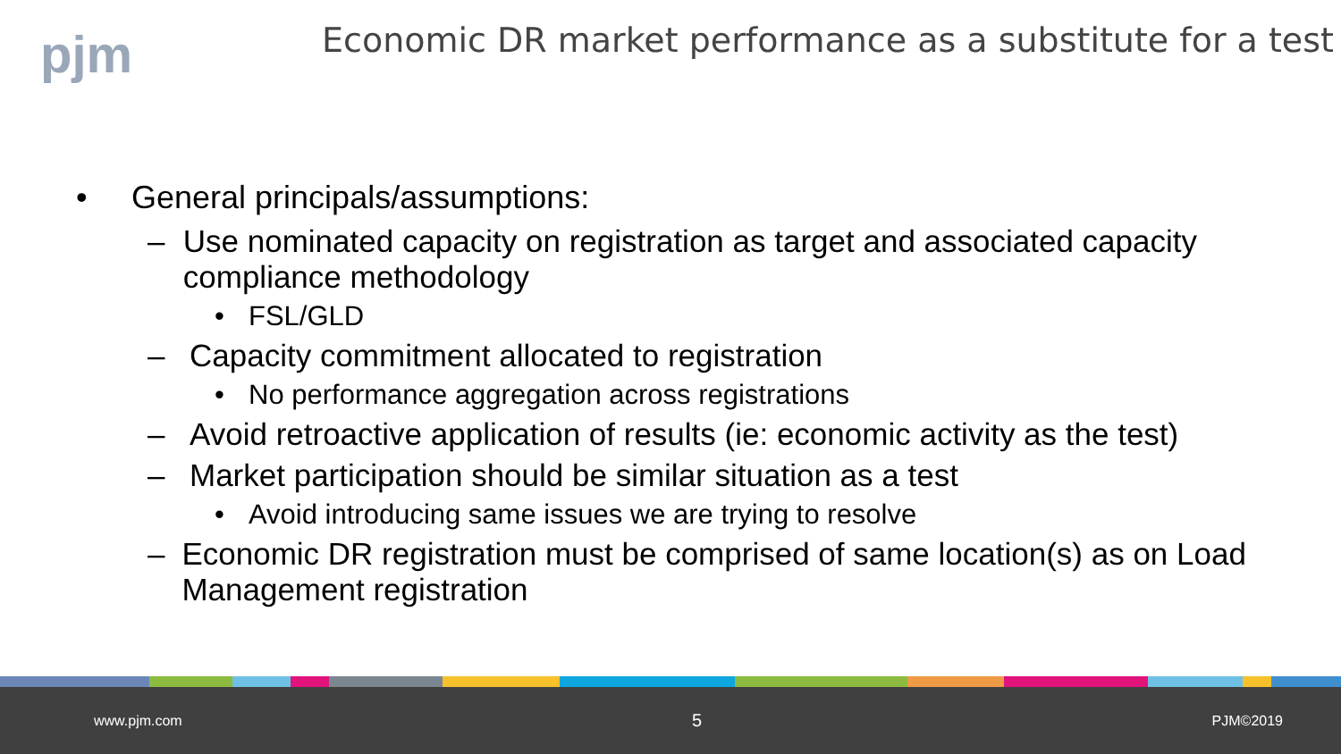pjm
Economic DR market performance as a substitute for a test
• General principals/assumptions:
– Use nominated capacity on registration as target and associated capacity compliance methodology
• FSL/GLD
– Capacity commitment allocated to registration
• No performance aggregation across registrations
– Avoid retroactive application of results (ie: economic activity as the test)
– Market participation should be similar situation as a test
• Avoid introducing same issues we are trying to resolve
– Economic DR registration must be comprised of same location(s) as on Load Management registration
www.pjm.com 5 PJM©2019